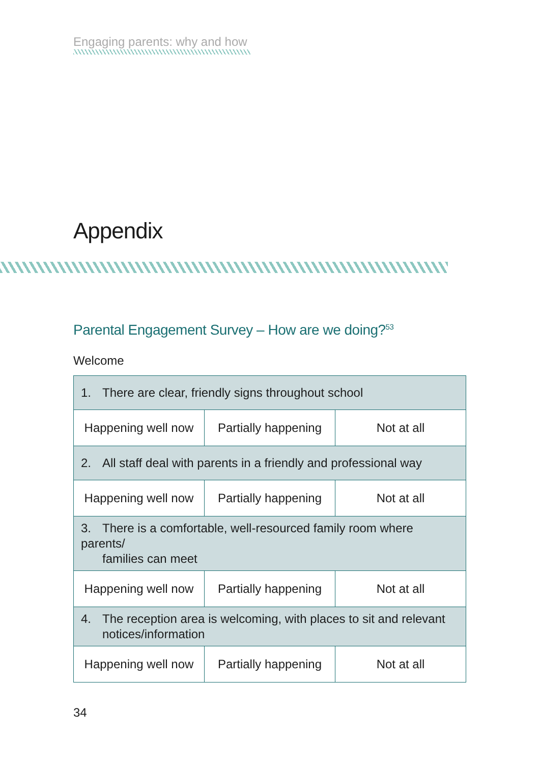Engaging parents: why and how
Appendix
Parental Engagement Survey – How are we doing?<sup>53</sup>
Welcome
| 1. There are clear, friendly signs throughout school | | |
| Happening well now | Partially happening | Not at all |
| 2. All staff deal with parents in a friendly and professional way | | |
| Happening well now | Partially happening | Not at all |
| 3. There is a comfortable, well-resourced family room where parents/ families can meet | | |
| Happening well now | Partially happening | Not at all |
| 4. The reception area is welcoming, with places to sit and relevant notices/information | | |
| Happening well now | Partially happening | Not at all |
34